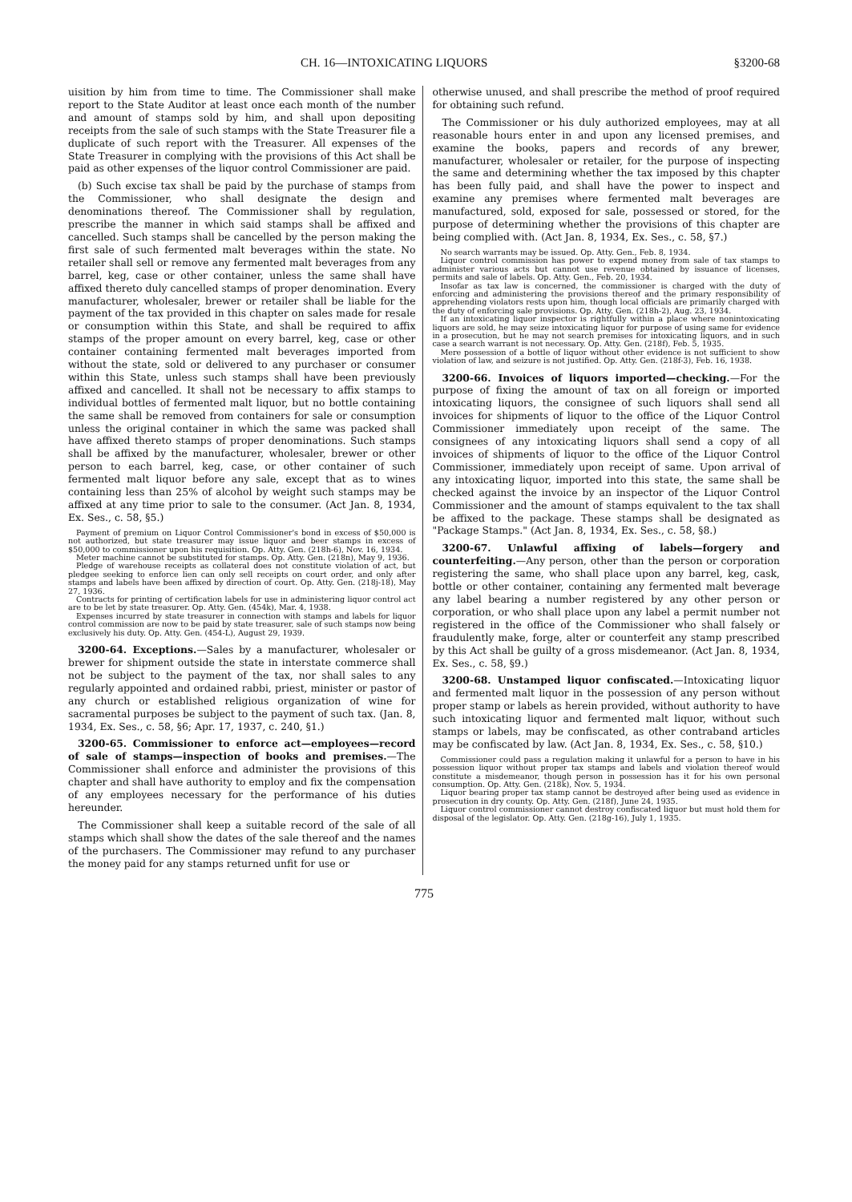CH. 16—INTOXICATING LIQUORS §3200-68
uisition by him from time to time. The Commissioner shall make report to the State Auditor at least once each month of the number and amount of stamps sold by him, and shall upon depositing receipts from the sale of such stamps with the State Treasurer file a duplicate of such report with the Treasurer. All expenses of the State Treasurer in complying with the provisions of this Act shall be paid as other expenses of the liquor control Commissioner are paid.
(b) Such excise tax shall be paid by the purchase of stamps from the Commissioner, who shall designate the design and denominations thereof. The Commissioner shall by regulation, prescribe the manner in which said stamps shall be affixed and cancelled. Such stamps shall be cancelled by the person making the first sale of such fermented malt beverages within the state. No retailer shall sell or remove any fermented malt beverages from any barrel, keg, case or other container, unless the same shall have affixed thereto duly cancelled stamps of proper denomination. Every manufacturer, wholesaler, brewer or retailer shall be liable for the payment of the tax provided in this chapter on sales made for resale or consumption within this State, and shall be required to affix stamps of the proper amount on every barrel, keg, case or other container containing fermented malt beverages imported from without the state, sold or delivered to any purchaser or consumer within this State, unless such stamps shall have been previously affixed and cancelled. It shall not be necessary to affix stamps to individual bottles of fermented malt liquor, but no bottle containing the same shall be removed from containers for sale or consumption unless the original container in which the same was packed shall have affixed thereto stamps of proper denominations. Such stamps shall be affixed by the manufacturer, wholesaler, brewer or other person to each barrel, keg, case, or other container of such fermented malt liquor before any sale, except that as to wines containing less than 25% of alcohol by weight such stamps may be affixed at any time prior to sale to the consumer. (Act Jan. 8, 1934, Ex. Ses., c. 58, §5.)
Payment of premium on Liquor Control Commissioner's bond in excess of $50,000 is not authorized, but state treasurer may issue liquor and beer stamps in excess of $50,000 to commissioner upon his requisition. Op. Atty. Gen. (218h-6), Nov. 16, 1934.
Meter machine cannot be substituted for stamps. Op. Atty. Gen. (218n), May 9, 1936.
Pledge of warehouse receipts as collateral does not constitute violation of act, but pledgee seeking to enforce lien can only sell receipts on court order, and only after stamps and labels have been affixed by direction of court. Op. Atty. Gen. (218j-18), May 27, 1936.
Contracts for printing of certification labels for use in administering liquor control act are to be let by state treasurer. Op. Atty. Gen. (454k), Mar. 4, 1938.
Expenses incurred by state treasurer in connection with stamps and labels for liquor control commission are now to be paid by state treasurer, sale of such stamps now being exclusively his duty. Op. Atty. Gen. (454-L), August 29, 1939.
3200-64. Exceptions.—Sales by a manufacturer, wholesaler or brewer for shipment outside the state in interstate commerce shall not be subject to the payment of the tax, nor shall sales to any regularly appointed and ordained rabbi, priest, minister or pastor of any church or established religious organization of wine for sacramental purposes be subject to the payment of such tax. (Jan. 8, 1934, Ex. Ses., c. 58, §6; Apr. 17, 1937, c. 240, §1.)
3200-65. Commissioner to enforce act—employees—record of sale of stamps—inspection of books and premises.—The Commissioner shall enforce and administer the provisions of this chapter and shall have authority to employ and fix the compensation of any employees necessary for the performance of his duties hereunder.
The Commissioner shall keep a suitable record of the sale of all stamps which shall show the dates of the sale thereof and the names of the purchasers. The Commissioner may refund to any purchaser the money paid for any stamps returned unfit for use or
otherwise unused, and shall prescribe the method of proof required for obtaining such refund.
The Commissioner or his duly authorized employees, may at all reasonable hours enter in and upon any licensed premises, and examine the books, papers and records of any brewer, manufacturer, wholesaler or retailer, for the purpose of inspecting the same and determining whether the tax imposed by this chapter has been fully paid, and shall have the power to inspect and examine any premises where fermented malt beverages are manufactured, sold, exposed for sale, possessed or stored, for the purpose of determining whether the provisions of this chapter are being complied with. (Act Jan. 8, 1934, Ex. Ses., c. 58, §7.)
No search warrants may be issued. Op. Atty. Gen., Feb. 8, 1934.
Liquor control commission has power to expend money from sale of tax stamps to administer various acts but cannot use revenue obtained by issuance of licenses, permits and sale of labels. Op. Atty. Gen., Feb. 20, 1934.
Insofar as tax law is concerned, the commissioner is charged with the duty of enforcing and administering the provisions thereof and the primary responsibility of apprehending violators rests upon him, though local officials are primarily charged with the duty of enforcing sale provisions. Op. Atty. Gen. (218h-2), Aug. 23, 1934.
If an intoxicating liquor inspector is rightfully within a place where nonintoxicating liquors are sold, he may seize intoxicating liquor for purpose of using same for evidence in a prosecution, but he may not search premises for intoxicating liquors, and in such case a search warrant is not necessary. Op. Atty. Gen. (218f), Feb. 5, 1935.
Mere possession of a bottle of liquor without other evidence is not sufficient to show violation of law, and seizure is not justified. Op. Atty. Gen. (218f-3), Feb. 16, 1938.
3200-66. Invoices of liquors imported—checking.—For the purpose of fixing the amount of tax on all foreign or imported intoxicating liquors, the consignee of such liquors shall send all invoices for shipments of liquor to the office of the Liquor Control Commissioner immediately upon receipt of the same. The consignees of any intoxicating liquors shall send a copy of all invoices of shipments of liquor to the office of the Liquor Control Commissioner, immediately upon receipt of same. Upon arrival of any intoxicating liquor, imported into this state, the same shall be checked against the invoice by an inspector of the Liquor Control Commissioner and the amount of stamps equivalent to the tax shall be affixed to the package. These stamps shall be designated as "Package Stamps." (Act Jan. 8, 1934, Ex. Ses., c. 58, §8.)
3200-67. Unlawful affixing of labels—forgery and counterfeiting.—Any person, other than the person or corporation registering the same, who shall place upon any barrel, keg, cask, bottle or other container, containing any fermented malt beverage any label bearing a number registered by any other person or corporation, or who shall place upon any label a permit number not registered in the office of the Commissioner who shall falsely or fraudulently make, forge, alter or counterfeit any stamp prescribed by this Act shall be guilty of a gross misdemeanor. (Act Jan. 8, 1934, Ex. Ses., c. 58, §9.)
3200-68. Unstamped liquor confiscated.—Intoxicating liquor and fermented malt liquor in the possession of any person without proper stamp or labels as herein provided, without authority to have such intoxicating liquor and fermented malt liquor, without such stamps or labels, may be confiscated, as other contraband articles may be confiscated by law. (Act Jan. 8, 1934, Ex. Ses., c. 58, §10.)
Commissioner could pass a regulation making it unlawful for a person to have in his possession liquor without proper tax stamps and labels and violation thereof would constitute a misdemeanor, though person in possession has it for his own personal consumption. Op. Atty. Gen. (218k), Nov. 5, 1934.
Liquor bearing proper tax stamp cannot be destroyed after being used as evidence in prosecution in dry county. Op. Atty. Gen. (218f), June 24, 1935.
Liquor control commissioner cannot destroy confiscated liquor but must hold them for disposal of the legislator. Op. Atty. Gen. (218g-16), July 1, 1935.
775